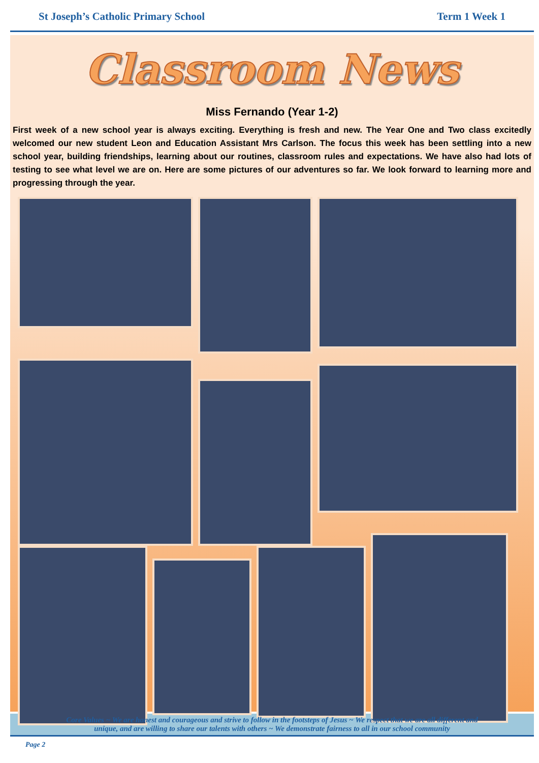St Joseph’s Catholic Primary School Term 1 Week 1
Classroom News
Miss Fernando (Year 1-2)
First week of a new school year is always exciting. Everything is fresh and new. The Year One and Two class excitedly welcomed our new student Leon and Education Assistant Mrs Carlson. The focus this week has been settling into a new school year, building friendships, learning about our routines, classroom rules and expectations. We have also had lots of testing to see what level we are on. Here are some pictures of our adventures so far. We look forward to learning more and progressing through the year.
Core Values ~ We are honest and courageous and strive to follow in the footsteps of Jesus ~ We respect that we are all different and
unique, and are willing to share our talents with others ~ We demonstrate fairness to all in our school community
Page 2